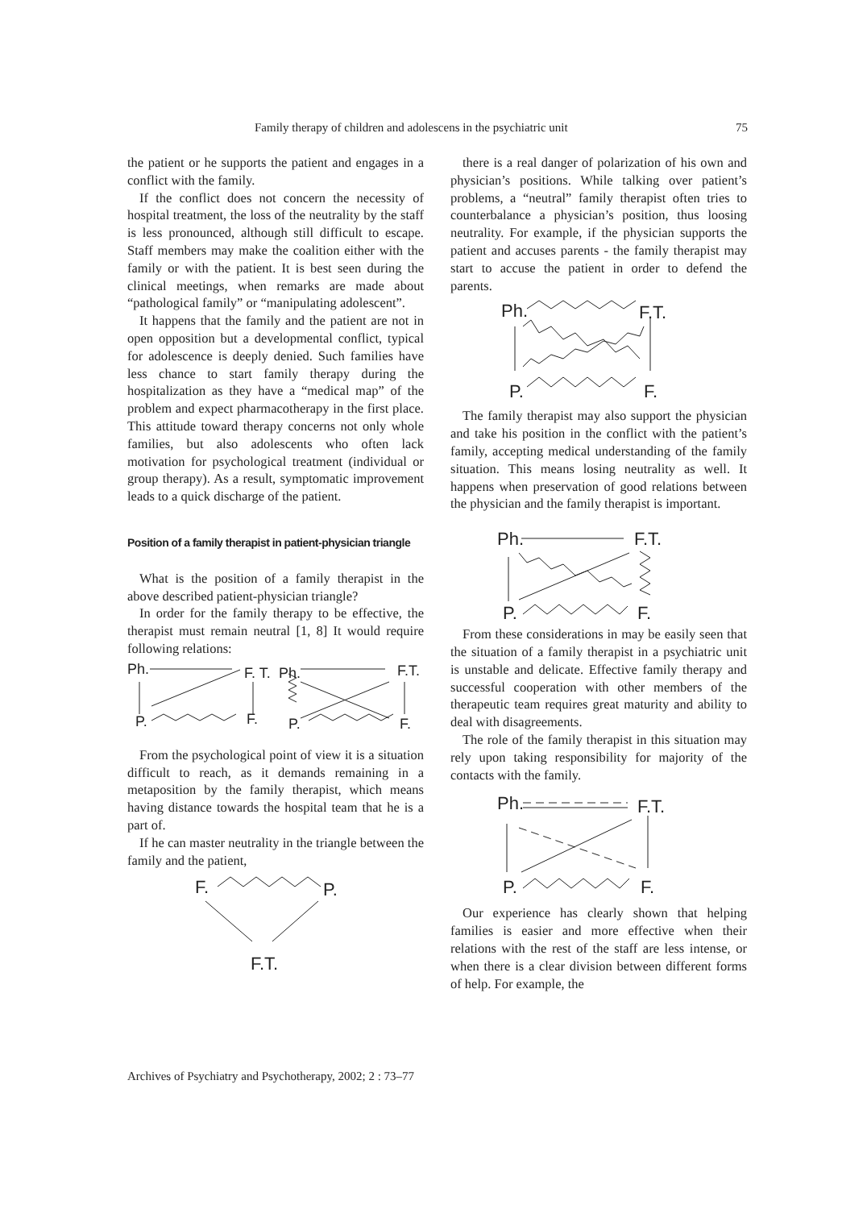Family therapy of children and adolescens in the psychiatric unit 75
the patient or he supports the patient and engages in a conflict with the family.
If the conflict does not concern the necessity of hospital treatment, the loss of the neutrality by the staff is less pronounced, although still difficult to escape. Staff members may make the coalition either with the family or with the patient. It is best seen during the clinical meetings, when remarks are made about “pathological family” or “manipulating adolescent”.
It happens that the family and the patient are not in open opposition but a developmental conflict, typical for adolescence is deeply denied. Such families have less chance to start family therapy during the hospitalization as they have a “medical map” of the problem and expect pharmacotherapy in the first place. This attitude toward therapy concerns not only whole families, but also adolescents who often lack motivation for psychological treatment (individual or group therapy). As a result, symptomatic improvement leads to a quick discharge of the patient.
Position of a family therapist in patient-physician triangle
What is the position of a family therapist in the above described patient-physician triangle?
In order for the family therapy to be effective, the therapist must remain neutral [1, 8] It would require following relations:
Ph.
F. T.
Ph.
F.T.
P.
F.
P.
F.
From the psychological point of view it is a situation difficult to reach, as it demands remaining in a metaposition by the family therapist, which means having distance towards the hospital team that he is a part of.
If he can master neutrality in the triangle between the family and the patient,
F.
P.
F.T.
there is a real danger of polarization of his own and physician’s positions. While talking over patient’s problems, a “neutral” family therapist often tries to counterbalance a physician’s position, thus loosing neutrality. For example, if the physician supports the patient and accuses parents - the family therapist may start to accuse the patient in order to defend the parents.
Ph.
F.T.
P.
F.
The family therapist may also support the physician and take his position in the conflict with the patient’s family, accepting medical understanding of the family situation. This means losing neutrality as well. It happens when preservation of good relations between the physician and the family therapist is important.
Ph.
F.T.
P.
F.
From these considerations in may be easily seen that the situation of a family therapist in a psychiatric unit is unstable and delicate. Effective family therapy and successful cooperation with other members of the therapeutic team requires great maturity and ability to deal with disagreements.
The role of the family therapist in this situation may rely upon taking responsibility for majority of the contacts with the family.
Ph.
F.T.
P.
F.
Our experience has clearly shown that helping families is easier and more effective when their relations with the rest of the staff are less intense, or when there is a clear division between different forms of help. For example, the
Archives of Psychiatry and Psychotherapy, 2002; 2 : 73–77